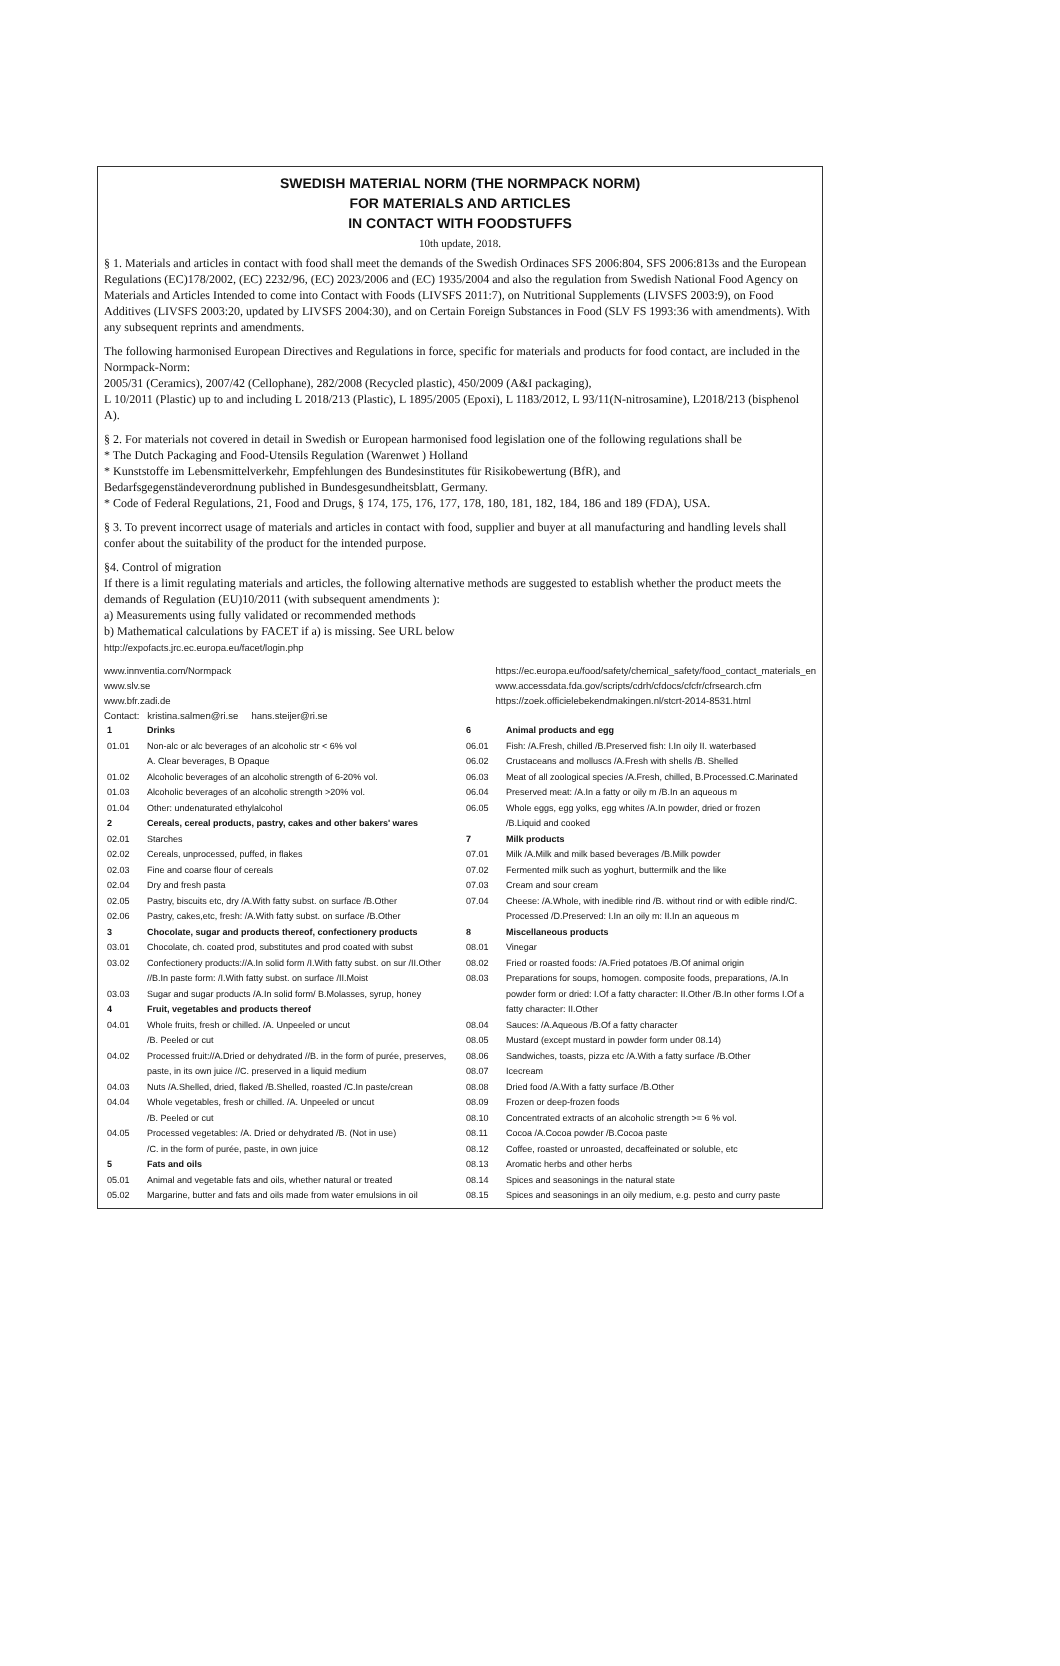SWEDISH MATERIAL NORM (THE NORMPACK NORM)
FOR MATERIALS AND ARTICLES
IN CONTACT WITH FOODSTUFFS
10th update, 2018.
§ 1. Materials and articles in contact with food shall meet the demands of the Swedish Ordinaces SFS 2006:804, SFS 2006:813s and the European Regulations (EC)178/2002, (EC) 2232/96, (EC) 2023/2006 and (EC) 1935/2004 and also the regulation from Swedish National Food Agency on Materials and Articles Intended to come into Contact with Foods (LIVSFS 2011:7), on Nutritional Supplements (LIVSFS 2003:9), on Food Additives (LIVSFS 2003:20, updated by LIVSFS 2004:30), and on Certain Foreign Substances in Food (SLV FS 1993:36 with amendments). With any subsequent reprints and amendments.
The following harmonised European Directives and Regulations in force, specific for materials and products for food contact, are included in the Normpack-Norm:
2005/31 (Ceramics), 2007/42 (Cellophane), 282/2008 (Recycled plastic), 450/2009 (A&I packaging),
L 10/2011 (Plastic) up to and including L 2018/213 (Plastic), L 1895/2005 (Epoxi), L 1183/2012, L 93/11(N-nitrosamine), L2018/213 (bisphenol A).
§ 2. For materials not covered in detail in Swedish or European harmonised food legislation one of the following regulations shall be
* The Dutch Packaging and Food-Utensils Regulation (Warenwet ) Holland
* Kunststoffe im Lebensmittelverkehr, Empfehlungen des Bundesinstitutes für Risikobewertung (BfR), and
Bedarfsgegenständeverordnung published in Bundesgesundheitsblatt, Germany.
* Code of Federal Regulations, 21, Food and Drugs, § 174, 175, 176, 177, 178, 180, 181, 182, 184, 186 and 189 (FDA), USA.
§ 3. To prevent incorrect usage of materials and articles in contact with food, supplier and buyer at all manufacturing and handling levels shall confer about the suitability of the product for the intended purpose.
§4. Control of migration
If there is a limit regulating materials and articles, the following alternative methods are suggested to establish whether the product meets the demands of Regulation (EU)10/2011 (with subsequent amendments ):
a) Measurements using fully validated or recommended methods
b) Mathematical calculations by FACET if a) is missing. See URL below
http://expofacts.jrc.ec.europa.eu/facet/login.php
www.innventia.com/Normpack
www.slv.se
www.bfr.zadi.de
https://ec.europa.eu/food/safety/chemical_safety/food_contact_materials_en
www.accessdata.fda.gov/scripts/cdrh/cfdocs/cfcfr/cfrsearch.cfm
https://zoek.officielebekendmakingen.nl/stcrt-2014-8531.html
Contact: kristina.salmen@ri.se hans.steijer@ri.se
| 1 | Drinks |
| 01.01 | Non-alc or alc beverages of an alcoholic str < 6% vol A. Clear beverages, B Opaque |
| 01.02 | Alcoholic beverages of an alcoholic strength of 6-20% vol. |
| 01.03 | Alcoholic beverages of an alcoholic strength >20% vol. |
| 01.04 | Other: undenaturated ethylalcohol |
| 2 | Cereals, cereal products, pastry, cakes and other bakers' wares |
| 02.01 | Starches |
| 02.02 | Cereals, unprocessed, puffed, in flakes |
| 02.03 | Fine and coarse flour of cereals |
| 02.04 | Dry and fresh pasta |
| 02.05 | Pastry, biscuits etc, dry /A.With fatty subst. on surface /B.Other |
| 02.06 | Pastry, cakes,etc, fresh: /A.With fatty subst. on surface /B.Other |
| 3 | Chocolate, sugar and products thereof, confectionery products |
| 03.01 | Chocolate, ch. coated prod, substitutes and prod coated with subst |
| 03.02 | Confectionery products://A.In solid form /I.With fatty subst. on sur /II.Other //B.In paste form: /I.With fatty subst. on surface /II.Moist |
| 03.03 | Sugar and sugar products /A.In solid form/ B.Molasses, syrup, honey |
| 4 | Fruit, vegetables and products thereof |
| 04.01 | Whole fruits, fresh or chilled. /A. Unpeeled or uncut /B. Peeled or cut |
| 04.02 | Processed fruit://A.Dried or dehydrated //B. in the form of purée, preserves, paste, in its own juice //C. preserved in a liquid medium |
| 04.03 | Nuts /A.Shelled, dried, flaked /B.Shelled, roasted /C.In paste/crean |
| 04.04 | Whole vegetables, fresh or chilled. /A. Unpeeled or uncut /B. Peeled or cut |
| 04.05 | Processed vegetables: /A. Dried or dehydrated /B. (Not in use) /C. in the form of purée, paste, in own juice |
| 5 | Fats and oils |
| 05.01 | Animal and vegetable fats and oils, whether natural or treated |
| 05.02 | Margarine, butter and fats and oils made from water emulsions in oil |
| 6 | Animal products and egg |
| 06.01 | Fish: /A.Fresh, chilled /B.Preserved fish: I.In oily II. waterbased |
| 06.02 | Crustaceans and molluscs /A.Fresh with shells /B. Shelled |
| 06.03 | Meat of all zoological species /A.Fresh, chilled, B.Processed.C.Marinated |
| 06.04 | Preserved meat: /A.In a fatty or oily m /B.In an aqueous m |
| 06.05 | Whole eggs, egg yolks, egg whites /A.In powder, dried or frozen /B.Liquid and cooked |
| 7 | Milk products |
| 07.01 | Milk /A.Milk and milk based beverages /B.Milk powder |
| 07.02 | Fermented milk such as yoghurt, buttermilk and the like |
| 07.03 | Cream and sour cream |
| 07.04 | Cheese: /A.Whole, with inedible rind /B. without rind or with edible rind/C. Processed /D.Preserved: I.In an oily m: II.In an aqueous m |
| 8 | Miscellaneous products |
| 08.01 | Vinegar |
| 08.02 | Fried or roasted foods: /A.Fried potatoes /B.Of animal origin |
| 08.03 | Preparations for soups, homogen. composite foods, preparations, /A.In powder form or dried: I.Of a fatty character: II.Other /B.In other forms I.Of a fatty character: II.Other |
| 08.04 | Sauces: /A.Aqueous /B.Of a fatty character |
| 08.05 | Mustard (except mustard in powder form under 08.14) |
| 08.06 | Sandwiches, toasts, pizza etc /A.With a fatty surface /B.Other |
| 08.07 | Icecream |
| 08.08 | Dried food /A.With a fatty surface /B.Other |
| 08.09 | Frozen or deep-frozen foods |
| 08.10 | Concentrated extracts of an alcoholic strength >= 6 % vol. |
| 08.11 | Cocoa /A.Cocoa powder /B.Cocoa paste |
| 08.12 | Coffee, roasted or unroasted, decaffeinated or soluble, etc |
| 08.13 | Aromatic herbs and other herbs |
| 08.14 | Spices and seasonings in the natural state |
| 08.15 | Spices and seasonings in an oily medium, e.g. pesto and curry paste |